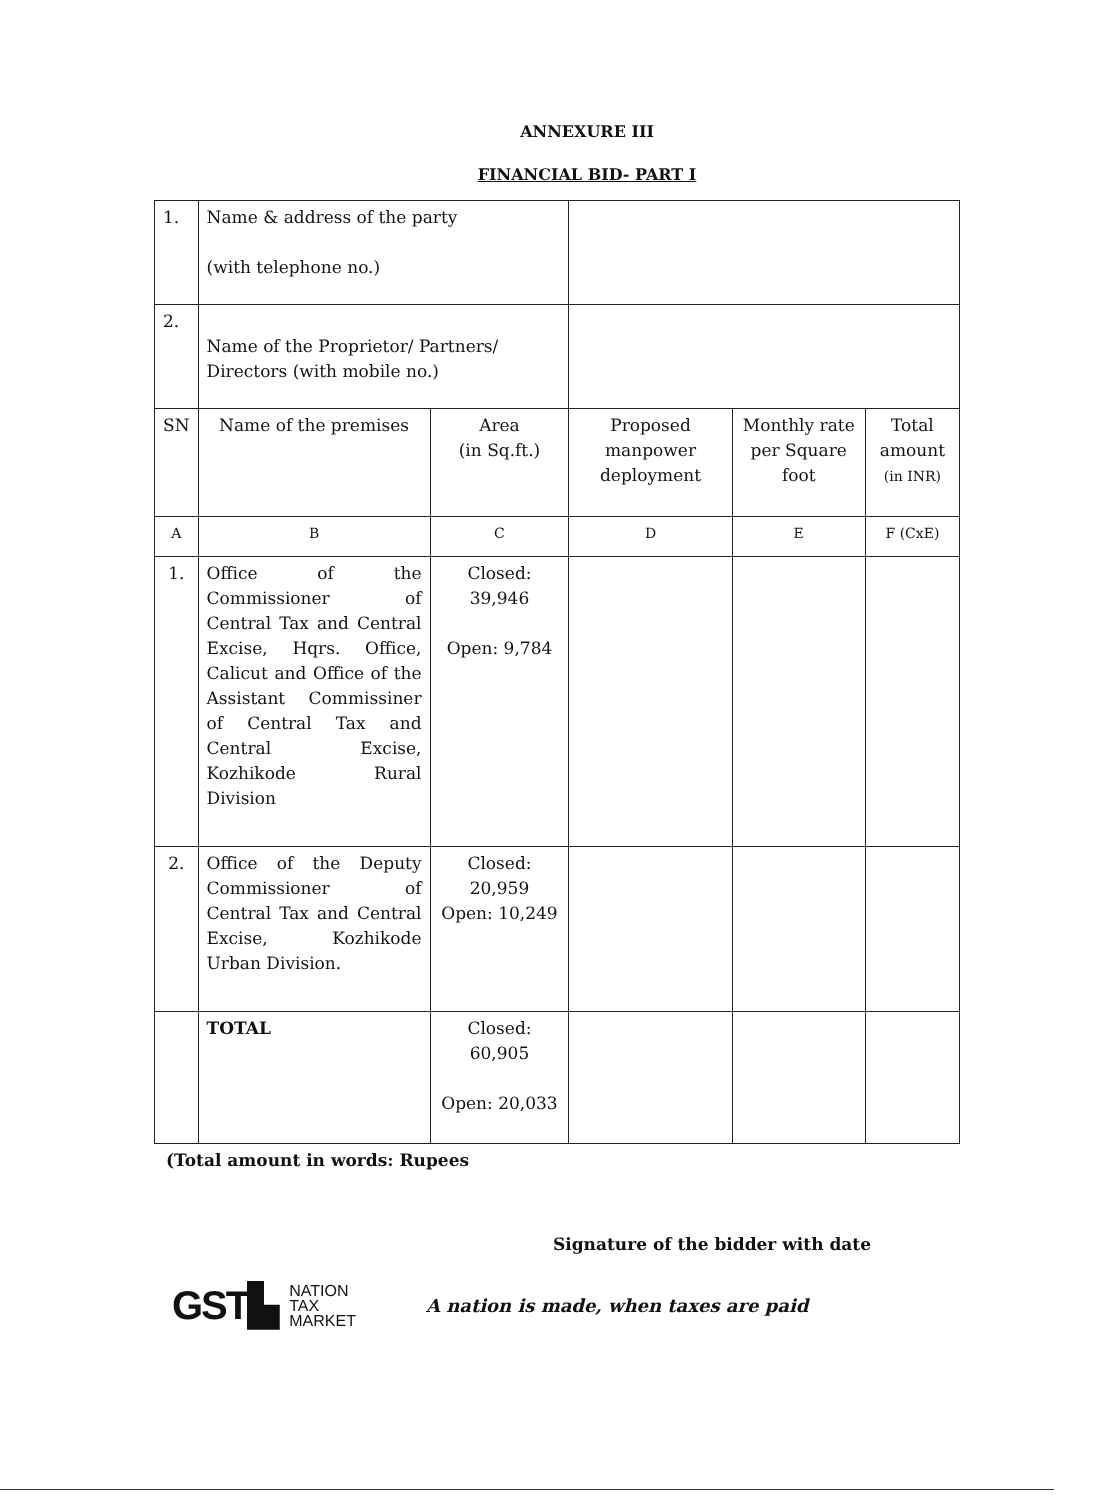ANNEXURE III
FINANCIAL BID- PART I
| 1. | Name & address of the party (with telephone no.) | | | | |
| 2. | Name of the Proprietor/ Partners/ Directors (with mobile no.) | | | | |
| SN | Name of the premises | Area (in Sq.ft.) | Proposed manpower deployment | Monthly rate per Square foot | Total amount (in INR) |
| A | B | C | D | E | F (CxE) |
| 1. | Office of the Commissioner of Central Tax and Central Excise, Hqrs. Office, Calicut and Office of the Assistant Commissiner of Central Tax and Central Excise, Kozhikode Rural Division | Closed: 39,946 Open: 9,784 | | | |
| 2. | Office of the Deputy Commissioner of Central Tax and Central Excise, Kozhikode Urban Division. | Closed: 20,959 Open: 10,249 | | | |
| | TOTAL | Closed: 60,905 Open: 20,033 | | | |
(Total amount in words: Rupees
Signature of the bidder with date
GST▙ NATION
TAX
MARKET A nation is made, when taxes are paid